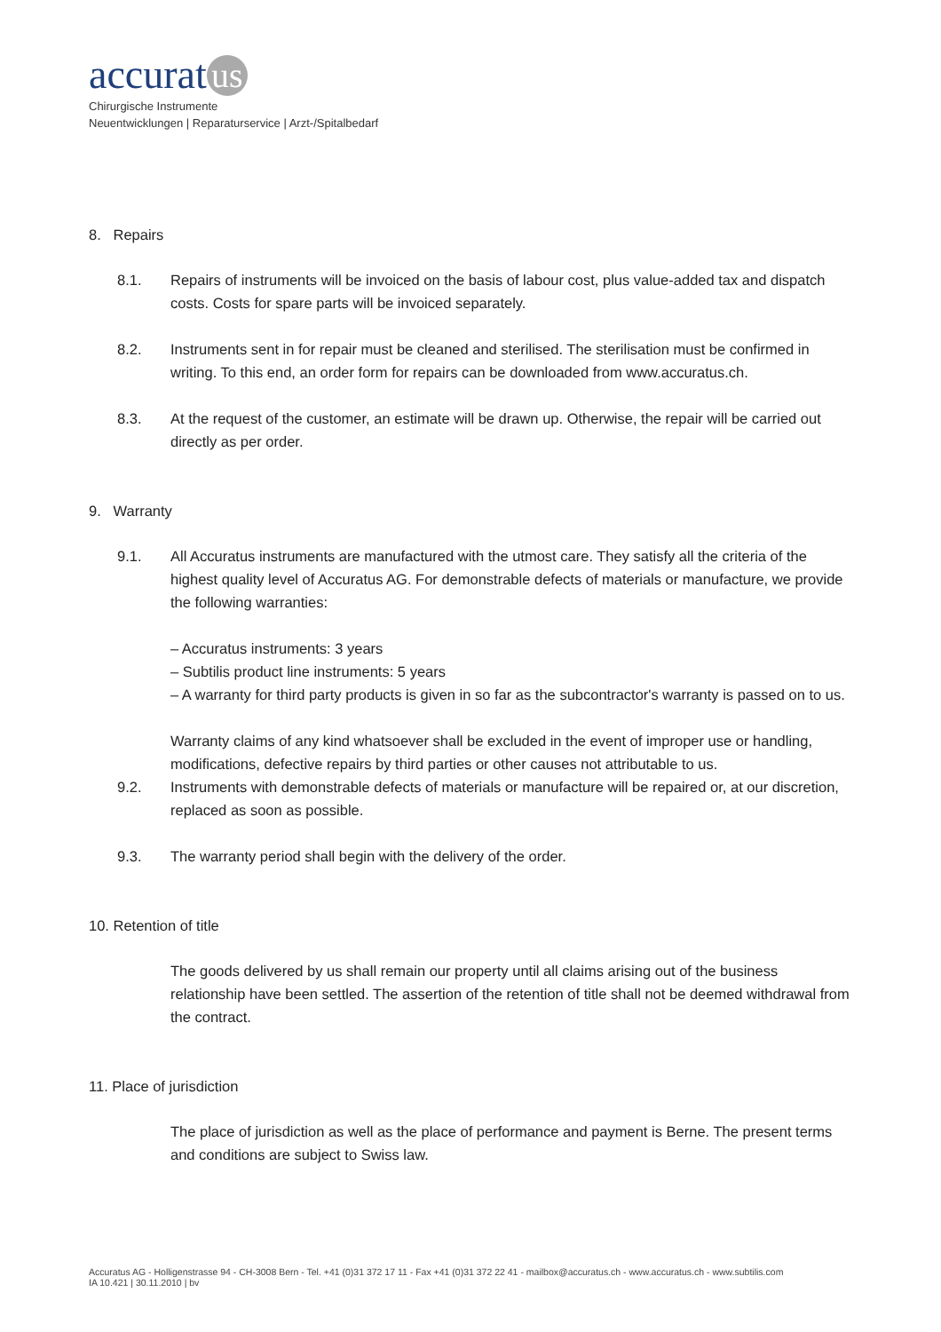accurat us
Chirurgische Instrumente
Neuentwicklungen | Reparaturservice | Arzt-/Spitalbedarf
8. Repairs
8.1. Repairs of instruments will be invoiced on the basis of labour cost, plus value-added tax and dispatch costs. Costs for spare parts will be invoiced separately.
8.2. Instruments sent in for repair must be cleaned and sterilised. The sterilisation must be confirmed in writing. To this end, an order form for repairs can be downloaded from www.accuratus.ch.
8.3. At the request of the customer, an estimate will be drawn up. Otherwise, the repair will be carried out directly as per order.
9. Warranty
9.1. All Accuratus instruments are manufactured with the utmost care. They satisfy all the criteria of the highest quality level of Accuratus AG. For demonstrable defects of materials or manufacture, we provide the following warranties:
– Accuratus instruments: 3 years
– Subtilis product line instruments: 5 years
– A warranty for third party products is given in so far as the subcontractor's warranty is passed on to us.
Warranty claims of any kind whatsoever shall be excluded in the event of improper use or handling, modifications, defective repairs by third parties or other causes not attributable to us.
9.2. Instruments with demonstrable defects of materials or manufacture will be repaired or, at our discretion, replaced as soon as possible.
9.3. The warranty period shall begin with the delivery of the order.
10. Retention of title
The goods delivered by us shall remain our property until all claims arising out of the business relationship have been settled. The assertion of the retention of title shall not be deemed withdrawal from the contract.
11. Place of jurisdiction
The place of jurisdiction as well as the place of performance and payment is Berne. The present terms and conditions are subject to Swiss law.
Accuratus AG - Holligenstrasse 94 - CH-3008 Bern - Tel. +41 (0)31 372 17 11 - Fax +41 (0)31 372 22 41 - mailbox@accuratus.ch - www.accuratus.ch - www.subtilis.com
IA 10.421 | 30.11.2010 | bv